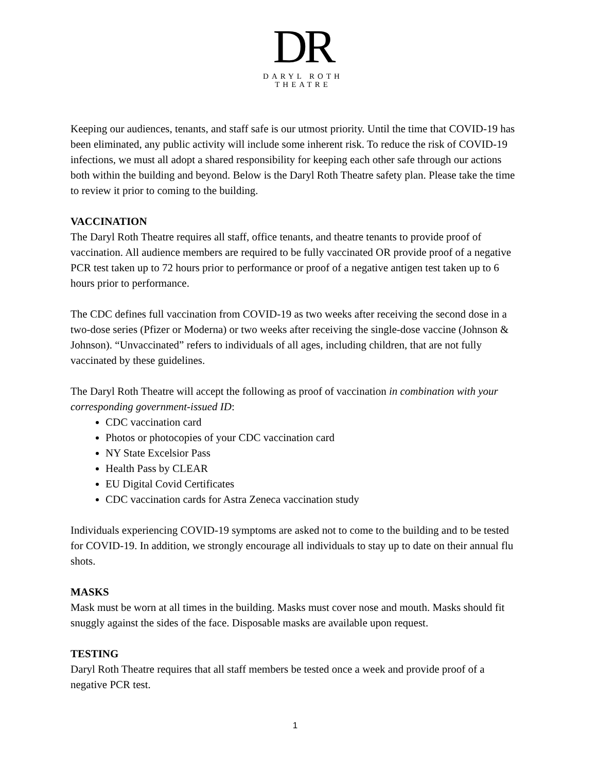DR
DARYL ROTH
THEATRE
Keeping our audiences, tenants, and staff safe is our utmost priority. Until the time that COVID-19 has been eliminated, any public activity will include some inherent risk. To reduce the risk of COVID-19 infections, we must all adopt a shared responsibility for keeping each other safe through our actions both within the building and beyond. Below is the Daryl Roth Theatre safety plan. Please take the time to review it prior to coming to the building.
VACCINATION
The Daryl Roth Theatre requires all staff, office tenants, and theatre tenants to provide proof of vaccination. All audience members are required to be fully vaccinated OR provide proof of a negative PCR test taken up to 72 hours prior to performance or proof of a negative antigen test taken up to 6 hours prior to performance.
The CDC defines full vaccination from COVID-19 as two weeks after receiving the second dose in a two-dose series (Pfizer or Moderna) or two weeks after receiving the single-dose vaccine (Johnson & Johnson). “Unvaccinated” refers to individuals of all ages, including children, that are not fully vaccinated by these guidelines.
The Daryl Roth Theatre will accept the following as proof of vaccination in combination with your corresponding government-issued ID:
CDC vaccination card
Photos or photocopies of your CDC vaccination card
NY State Excelsior Pass
Health Pass by CLEAR
EU Digital Covid Certificates
CDC vaccination cards for Astra Zeneca vaccination study
Individuals experiencing COVID-19 symptoms are asked not to come to the building and to be tested for COVID-19. In addition, we strongly encourage all individuals to stay up to date on their annual flu shots.
MASKS
Mask must be worn at all times in the building. Masks must cover nose and mouth. Masks should fit snuggly against the sides of the face. Disposable masks are available upon request.
TESTING
Daryl Roth Theatre requires that all staff members be tested once a week and provide proof of a negative PCR test.
1